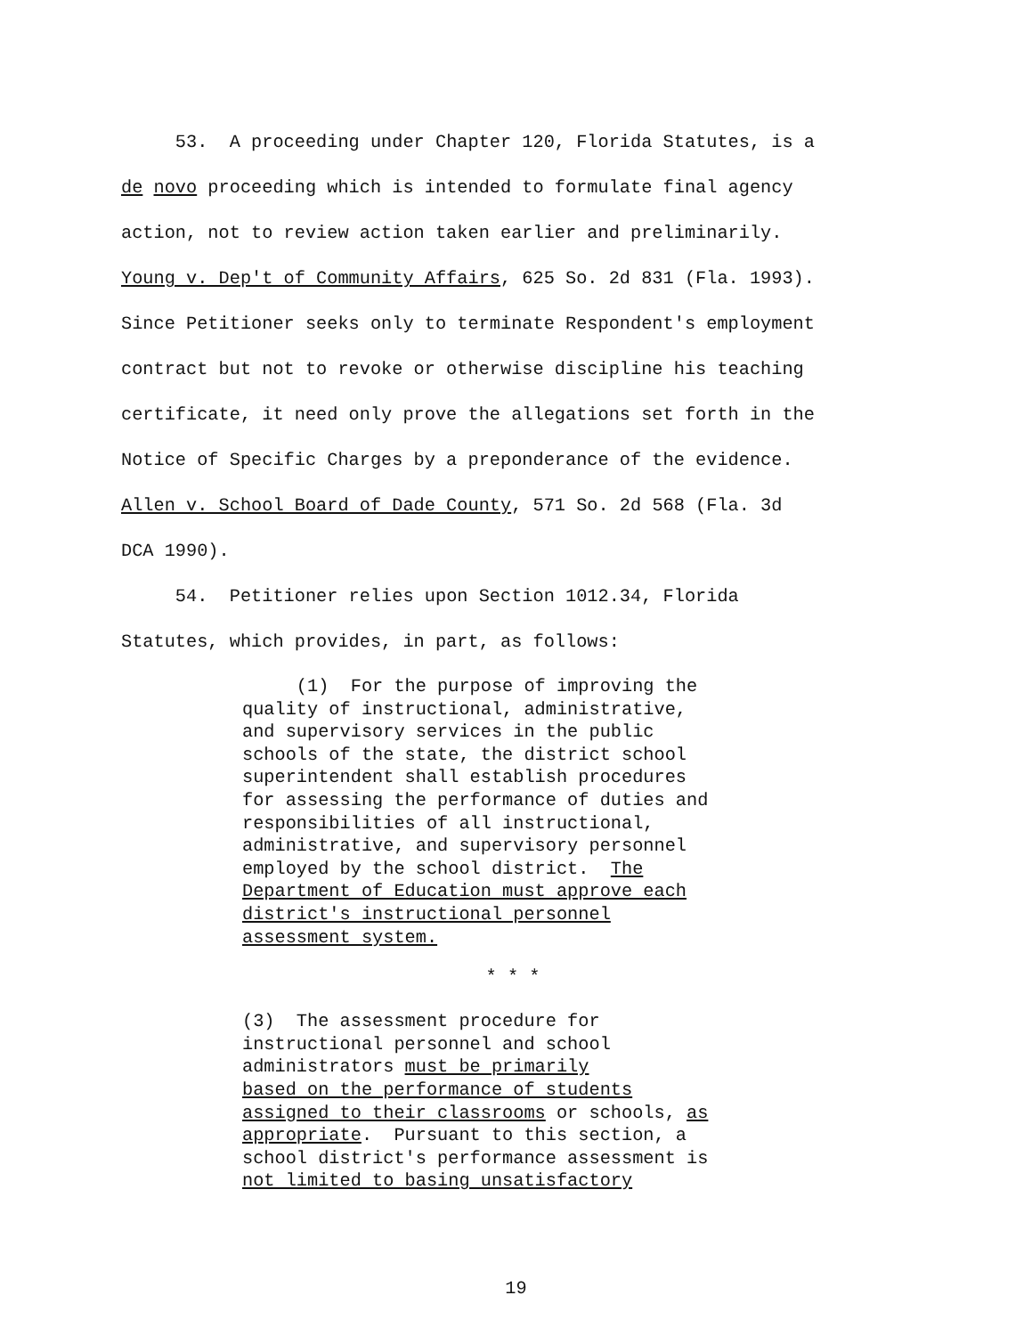53. A proceeding under Chapter 120, Florida Statutes, is a de novo proceeding which is intended to formulate final agency action, not to review action taken earlier and preliminarily. Young v. Dep't of Community Affairs, 625 So. 2d 831 (Fla. 1993). Since Petitioner seeks only to terminate Respondent's employment contract but not to revoke or otherwise discipline his teaching certificate, it need only prove the allegations set forth in the Notice of Specific Charges by a preponderance of the evidence. Allen v. School Board of Dade County, 571 So. 2d 568 (Fla. 3d DCA 1990).
54. Petitioner relies upon Section 1012.34, Florida Statutes, which provides, in part, as follows:
(1) For the purpose of improving the quality of instructional, administrative, and supervisory services in the public schools of the state, the district school superintendent shall establish procedures for assessing the performance of duties and responsibilities of all instructional, administrative, and supervisory personnel employed by the school district. The Department of Education must approve each district's instructional personnel assessment system.
* * *
(3) The assessment procedure for instructional personnel and school administrators must be primarily based on the performance of students assigned to their classrooms or schools, as appropriate. Pursuant to this section, a school district's performance assessment is not limited to basing unsatisfactory
19